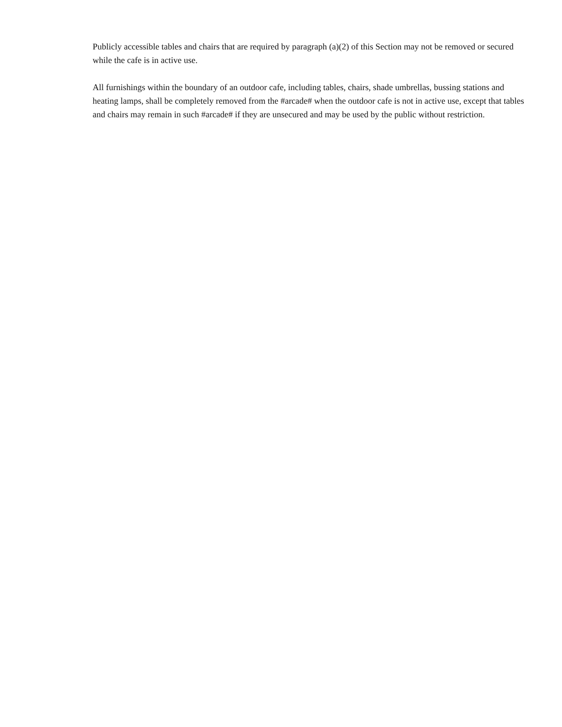Publicly accessible tables and chairs that are required by paragraph (a)(2) of this Section may not be removed or secured while the cafe is in active use.
All furnishings within the boundary of an outdoor cafe, including tables, chairs, shade umbrellas, bussing stations and heating lamps, shall be completely removed from the #arcade# when the outdoor cafe is not in active use, except that tables and chairs may remain in such #arcade# if they are unsecured and may be used by the public without restriction.